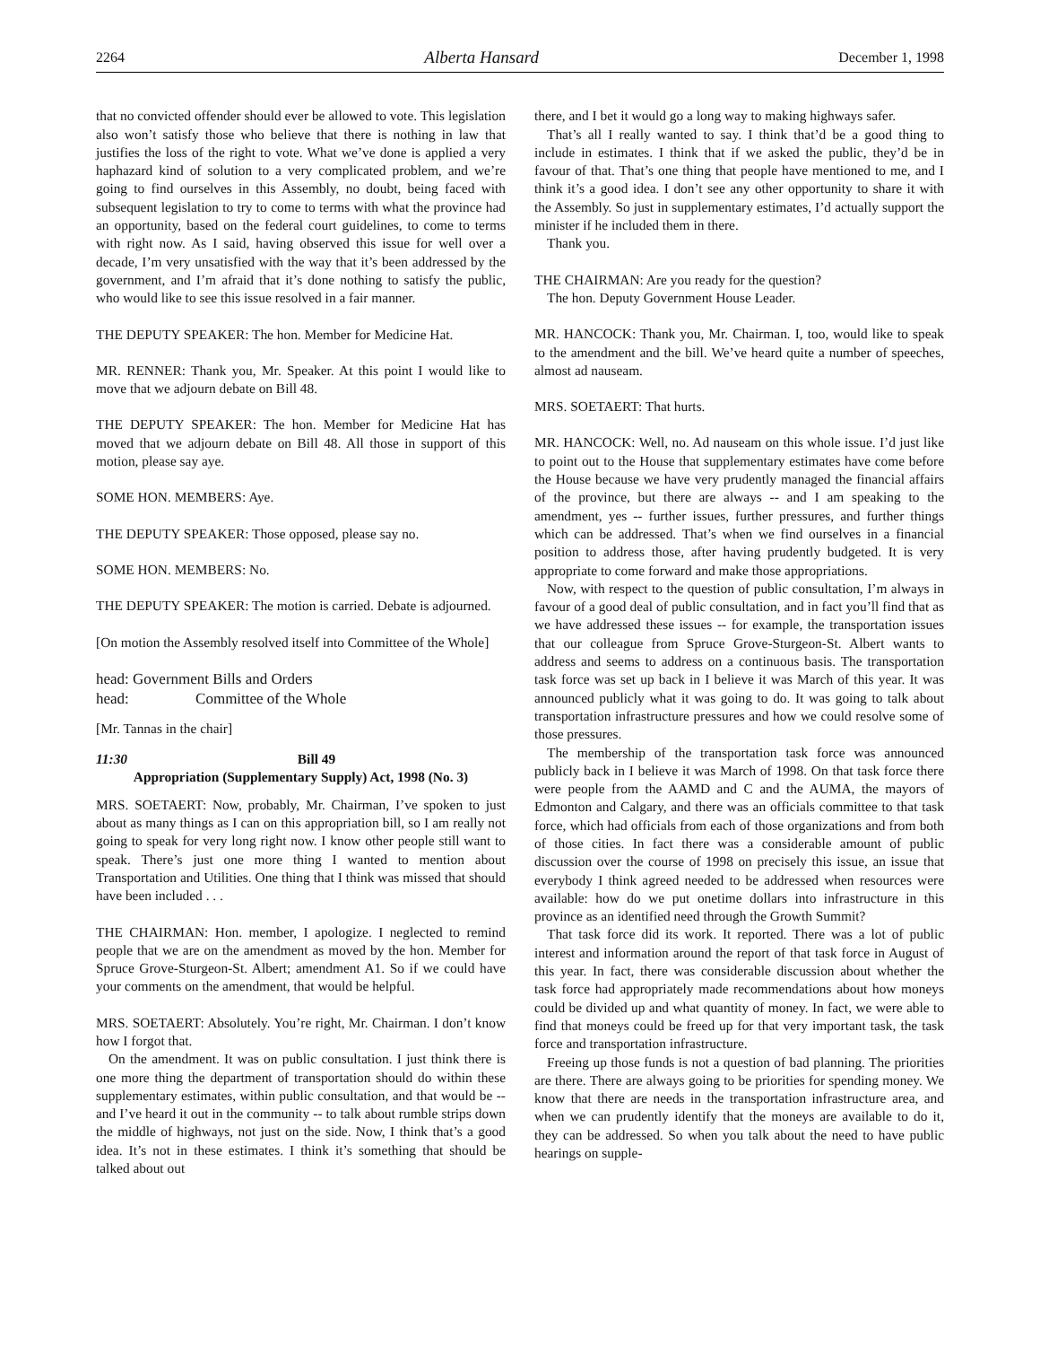2264 Alberta Hansard December 1, 1998
that no convicted offender should ever be allowed to vote. This legislation also won’t satisfy those who believe that there is nothing in law that justifies the loss of the right to vote. What we’ve done is applied a very haphazard kind of solution to a very complicated problem, and we’re going to find ourselves in this Assembly, no doubt, being faced with subsequent legislation to try to come to terms with what the province had an opportunity, based on the federal court guidelines, to come to terms with right now. As I said, having observed this issue for well over a decade, I’m very unsatisfied with the way that it’s been addressed by the government, and I’m afraid that it’s done nothing to satisfy the public, who would like to see this issue resolved in a fair manner.
THE DEPUTY SPEAKER: The hon. Member for Medicine Hat.
MR. RENNER: Thank you, Mr. Speaker. At this point I would like to move that we adjourn debate on Bill 48.
THE DEPUTY SPEAKER: The hon. Member for Medicine Hat has moved that we adjourn debate on Bill 48. All those in support of this motion, please say aye.
SOME HON. MEMBERS: Aye.
THE DEPUTY SPEAKER: Those opposed, please say no.
SOME HON. MEMBERS: No.
THE DEPUTY SPEAKER: The motion is carried. Debate is adjourned.
[On motion the Assembly resolved itself into Committee of the Whole]
head: Government Bills and Orders
head: Committee of the Whole
[Mr. Tannas in the chair]
11:30 Bill 49
Appropriation (Supplementary Supply) Act, 1998 (No. 3)
MRS. SOETAERT: Now, probably, Mr. Chairman, I’ve spoken to just about as many things as I can on this appropriation bill, so I am really not going to speak for very long right now. I know other people still want to speak. There’s just one more thing I wanted to mention about Transportation and Utilities. One thing that I think was missed that should have been included . . .
THE CHAIRMAN: Hon. member, I apologize. I neglected to remind people that we are on the amendment as moved by the hon. Member for Spruce Grove-Sturgeon-St. Albert; amendment A1. So if we could have your comments on the amendment, that would be helpful.
MRS. SOETAERT: Absolutely. You’re right, Mr. Chairman. I don’t know how I forgot that.
On the amendment. It was on public consultation. I just think there is one more thing the department of transportation should do within these supplementary estimates, within public consultation, and that would be -- and I’ve heard it out in the community -- to talk about rumble strips down the middle of highways, not just on the side. Now, I think that’s a good idea. It’s not in these estimates. I think it’s something that should be talked about out
there, and I bet it would go a long way to making highways safer.
That’s all I really wanted to say. I think that’d be a good thing to include in estimates. I think that if we asked the public, they’d be in favour of that. That’s one thing that people have mentioned to me, and I think it’s a good idea. I don’t see any other opportunity to share it with the Assembly. So just in supplementary estimates, I’d actually support the minister if he included them in there.
Thank you.
THE CHAIRMAN: Are you ready for the question?
The hon. Deputy Government House Leader.
MR. HANCOCK: Thank you, Mr. Chairman. I, too, would like to speak to the amendment and the bill. We’ve heard quite a number of speeches, almost ad nauseam.
MRS. SOETAERT: That hurts.
MR. HANCOCK: Well, no. Ad nauseam on this whole issue. I’d just like to point out to the House that supplementary estimates have come before the House because we have very prudently managed the financial affairs of the province, but there are always -- and I am speaking to the amendment, yes -- further issues, further pressures, and further things which can be addressed. That’s when we find ourselves in a financial position to address those, after having prudently budgeted. It is very appropriate to come forward and make those appropriations.
Now, with respect to the question of public consultation, I’m always in favour of a good deal of public consultation, and in fact you’ll find that as we have addressed these issues -- for example, the transportation issues that our colleague from Spruce Grove-Sturgeon-St. Albert wants to address and seems to address on a continuous basis. The transportation task force was set up back in I believe it was March of this year. It was announced publicly what it was going to do. It was going to talk about transportation infrastructure pressures and how we could resolve some of those pressures.
The membership of the transportation task force was announced publicly back in I believe it was March of 1998. On that task force there were people from the AAMD and C and the AUMA, the mayors of Edmonton and Calgary, and there was an officials committee to that task force, which had officials from each of those organizations and from both of those cities. In fact there was a considerable amount of public discussion over the course of 1998 on precisely this issue, an issue that everybody I think agreed needed to be addressed when resources were available: how do we put onetime dollars into infrastructure in this province as an identified need through the Growth Summit?
That task force did its work. It reported. There was a lot of public interest and information around the report of that task force in August of this year. In fact, there was considerable discussion about whether the task force had appropriately made recommendations about how moneys could be divided up and what quantity of money. In fact, we were able to find that moneys could be freed up for that very important task, the task force and transportation infrastructure.
Freeing up those funds is not a question of bad planning. The priorities are there. There are always going to be priorities for spending money. We know that there are needs in the transportation infrastructure area, and when we can prudently identify that the moneys are available to do it, they can be addressed. So when you talk about the need to have public hearings on supple-